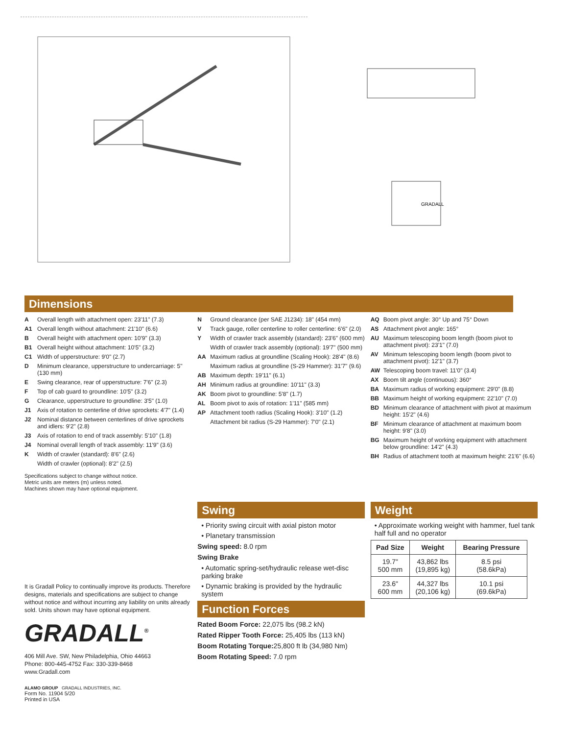GRADALL
Dimensions
A Overall length with attachment open: 23'11" (7.3)
A1 Overall length without attachment: 21'10" (6.6)
B Overall height with attachment open: 10'9" (3.3)
B1 Overall height without attachment: 10'5" (3.2)
C1 Width of upperstructure: 9'0" (2.7)
D Minimum clearance, upperstructure to undercarriage: 5" (130 mm)
E Swing clearance, rear of upperstructure: 7'6" (2.3)
F Top of cab guard to groundline: 10'5" (3.2)
G Clearance, upperstructure to groundline: 3'5" (1.0)
J1 Axis of rotation to centerline of drive sprockets: 4'7" (1.4)
J2 Nominal distance between centerlines of drive sprockets and idlers: 9'2" (2.8)
J3 Axis of rotation to end of track assembly: 5'10" (1.8)
J4 Nominal overall length of track assembly: 11'9" (3.6)
K Width of crawler (standard): 8'6" (2.6)
Width of crawler (optional): 8'2" (2.5)
Specifications subject to change without notice.
Metric units are meters (m) unless noted.
Machines shown may have optional equipment.
N Ground clearance (per SAE J1234): 18" (454 mm)
V Track gauge, roller centerline to roller centerline: 6'6" (2.0)
Y Width of crawler track assembly (standard): 23'6" (600 mm)
Width of crawler track assembly (optional): 19'7" (500 mm)
AA Maximum radius at groundline (Scaling Hook): 28'4" (8.6)
Maximum radius at groundline (S-29 Hammer): 31'7" (9.6)
AB Maximum depth: 19'11" (6.1)
AH Minimum radius at groundline: 10'11" (3.3)
AK Boom pivot to groundline: 5'8" (1.7)
AL Boom pivot to axis of rotation: 1'11" (585 mm)
AP Attachment tooth radius (Scaling Hook): 3'10" (1.2)
Attachment bit radius (S-29 Hammer): 7'0" (2.1)
AQ Boom pivot angle: 30° Up and 75° Down
AS Attachment pivot angle: 165°
AU Maximum telescoping boom length (boom pivot to attachment pivot): 23'1" (7.0)
AV Minimum telescoping boom length (boom pivot to attachment pivot): 12'1" (3.7)
AW Telescoping boom travel: 11'0" (3.4)
AX Boom tilt angle (continuous): 360°
BA Maximum radius of working equipment: 29'0" (8.8)
BB Maximum height of working equipment: 22'10" (7.0)
BD Minimum clearance of attachment with pivot at maximum height: 15'2" (4.6)
BF Minimum clearance of attachment at maximum boom height: 9'8" (3.0)
BG Maximum height of working equipment with attachment below groundline: 14'2" (4.3)
BH Radius of attachment tooth at maximum height: 21'6" (6.6)
It is Gradall Policy to continually improve its products. Therefore designs, materials and specifications are subject to change without notice and without incurring any liability on units already sold. Units shown may have optional equipment.
GRADALL<sup>®</sup>
406 Mill Ave. SW, New Philadelphia, Ohio 44663
Phone: 800-445-4752 Fax: 330-339-8468
www.Gradall.com
ALAMO GROUP GRADALL INDUSTRIES, INC.
Form No. 11904 5/20
Printed in USA
Swing
• Priority swing circuit with axial piston motor
• Planetary transmission
Swing speed: 8.0 rpm
Swing Brake
• Automatic spring-set/hydraulic release wet-disc parking brake
• Dynamic braking is provided by the hydraulic system
Function Forces
Rated Boom Force: 22,075 lbs (98.2 kN)
Rated Ripper Tooth Force: 25,405 lbs (113 kN)
Boom Rotating Torque: 25,800 ft lb (34,980 Nm)
Boom Rotating Speed: 7.0 rpm
Weight
• Approximate working weight with hammer, fuel tank half full and no operator
| Pad Size | Weight | Bearing Pressure |
| --- | --- | --- |
| 19.7" 500 mm | 43,862 lbs (19,895 kg) | 8.5 psi (58.6kPa) |
| 23.6" 600 mm | 44,327 lbs (20,106 kg) | 10.1 psi (69.6kPa) |